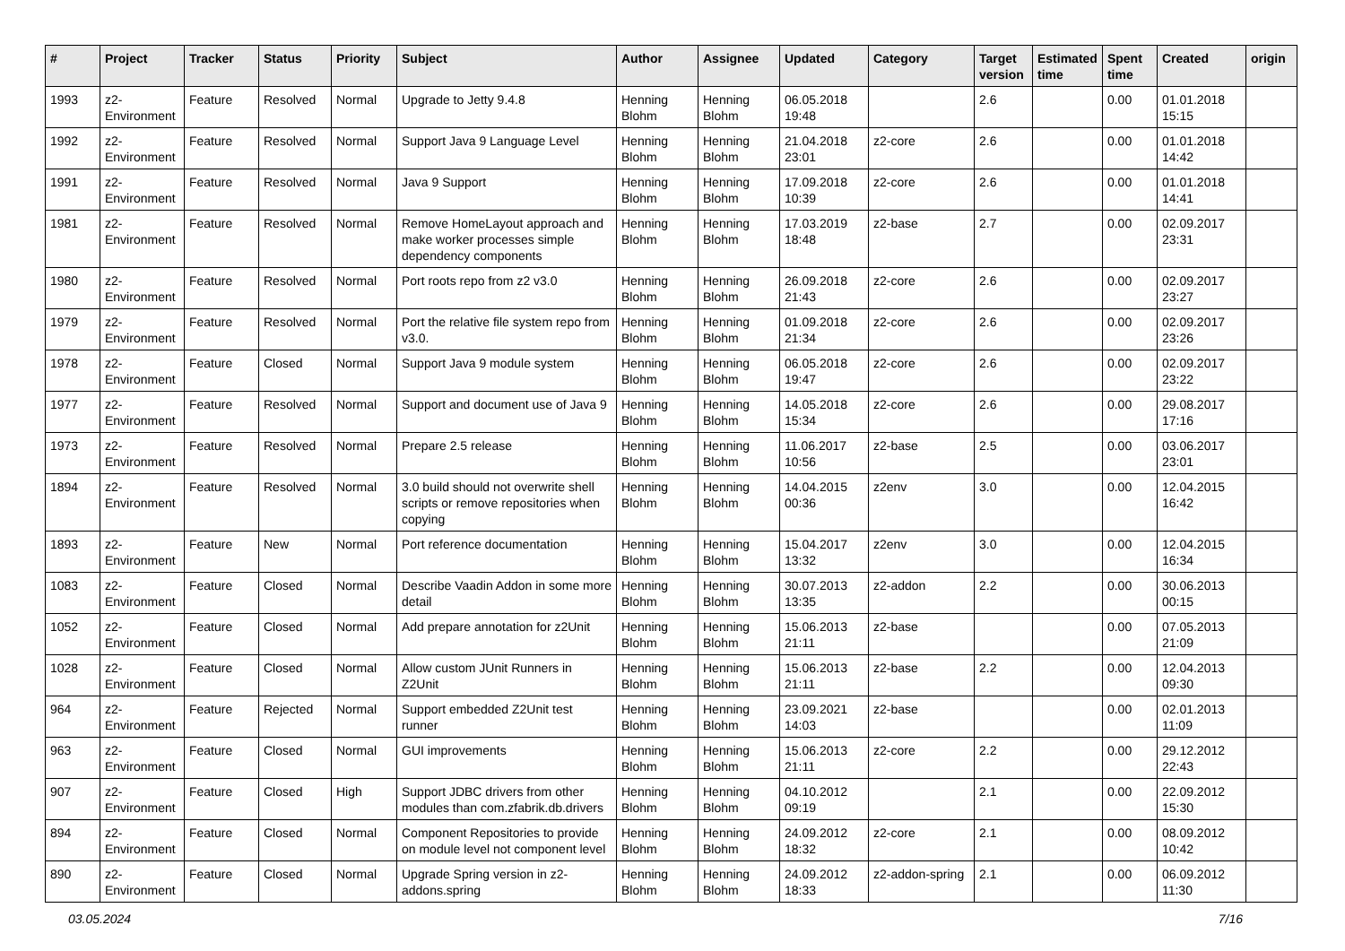| # | Project | Tracker | Status | Priority | Subject | Author | Assignee | Updated | Category | Target version | Estimated time | Spent time | Created | origin |
| --- | --- | --- | --- | --- | --- | --- | --- | --- | --- | --- | --- | --- | --- | --- |
| 1993 | z2-Environment | Feature | Resolved | Normal | Upgrade to Jetty 9.4.8 | Henning Blohm | Henning Blohm | 06.05.2018 19:48 | | 2.6 | | 0.00 | 01.01.2018 15:15 | |
| 1992 | z2-Environment | Feature | Resolved | Normal | Support Java 9 Language Level | Henning Blohm | Henning Blohm | 21.04.2018 23:01 | z2-core | 2.6 | | 0.00 | 01.01.2018 14:42 | |
| 1991 | z2-Environment | Feature | Resolved | Normal | Java 9 Support | Henning Blohm | Henning Blohm | 17.09.2018 10:39 | z2-core | 2.6 | | 0.00 | 01.01.2018 14:41 | |
| 1981 | z2-Environment | Feature | Resolved | Normal | Remove HomeLayout approach and make worker processes simple dependency components | Henning Blohm | Henning Blohm | 17.03.2019 18:48 | z2-base | 2.7 | | 0.00 | 02.09.2017 23:31 | |
| 1980 | z2-Environment | Feature | Resolved | Normal | Port roots repo from z2 v3.0 | Henning Blohm | Henning Blohm | 26.09.2018 21:43 | z2-core | 2.6 | | 0.00 | 02.09.2017 23:27 | |
| 1979 | z2-Environment | Feature | Resolved | Normal | Port the relative file system repo from v3.0. | Henning Blohm | Henning Blohm | 01.09.2018 21:34 | z2-core | 2.6 | | 0.00 | 02.09.2017 23:26 | |
| 1978 | z2-Environment | Feature | Closed | Normal | Support Java 9 module system | Henning Blohm | Henning Blohm | 06.05.2018 19:47 | z2-core | 2.6 | | 0.00 | 02.09.2017 23:22 | |
| 1977 | z2-Environment | Feature | Resolved | Normal | Support and document use of Java 9 | Henning Blohm | Henning Blohm | 14.05.2018 15:34 | z2-core | 2.6 | | 0.00 | 29.08.2017 17:16 | |
| 1973 | z2-Environment | Feature | Resolved | Normal | Prepare 2.5 release | Henning Blohm | Henning Blohm | 11.06.2017 10:56 | z2-base | 2.5 | | 0.00 | 03.06.2017 23:01 | |
| 1894 | z2-Environment | Feature | Resolved | Normal | 3.0 build should not overwrite shell scripts or remove repositories when copying | Henning Blohm | Henning Blohm | 14.04.2015 00:36 | z2env | 3.0 | | 0.00 | 12.04.2015 16:42 | |
| 1893 | z2-Environment | Feature | New | Normal | Port reference documentation | Henning Blohm | Henning Blohm | 15.04.2017 13:32 | z2env | 3.0 | | 0.00 | 12.04.2015 16:34 | |
| 1083 | z2-Environment | Feature | Closed | Normal | Describe Vaadin Addon in some more detail | Henning Blohm | Henning Blohm | 30.07.2013 13:35 | z2-addon | 2.2 | | 0.00 | 30.06.2013 00:15 | |
| 1052 | z2-Environment | Feature | Closed | Normal | Add prepare annotation for z2Unit | Henning Blohm | Henning Blohm | 15.06.2013 21:11 | z2-base | | | 0.00 | 07.05.2013 21:09 | |
| 1028 | z2-Environment | Feature | Closed | Normal | Allow custom JUnit Runners in Z2Unit | Henning Blohm | Henning Blohm | 15.06.2013 21:11 | z2-base | 2.2 | | 0.00 | 12.04.2013 09:30 | |
| 964 | z2-Environment | Feature | Rejected | Normal | Support embedded Z2Unit test runner | Henning Blohm | Henning Blohm | 23.09.2021 14:03 | z2-base | | | 0.00 | 02.01.2013 11:09 | |
| 963 | z2-Environment | Feature | Closed | Normal | GUI improvements | Henning Blohm | Henning Blohm | 15.06.2013 21:11 | z2-core | 2.2 | | 0.00 | 29.12.2012 22:43 | |
| 907 | z2-Environment | Feature | Closed | High | Support JDBC drivers from other modules than com.zfabrik.db.drivers | Henning Blohm | Henning Blohm | 04.10.2012 09:19 | | 2.1 | | 0.00 | 22.09.2012 15:30 | |
| 894 | z2-Environment | Feature | Closed | Normal | Component Repositories to provide on module level not component level | Henning Blohm | Henning Blohm | 24.09.2012 18:32 | z2-core | 2.1 | | 0.00 | 08.09.2012 10:42 | |
| 890 | z2-Environment | Feature | Closed | Normal | Upgrade Spring version in z2-addons.spring | Henning Blohm | Henning Blohm | 24.09.2012 18:33 | z2-addon-spring | 2.1 | | 0.00 | 06.09.2012 11:30 | |
03.05.2024 7/16